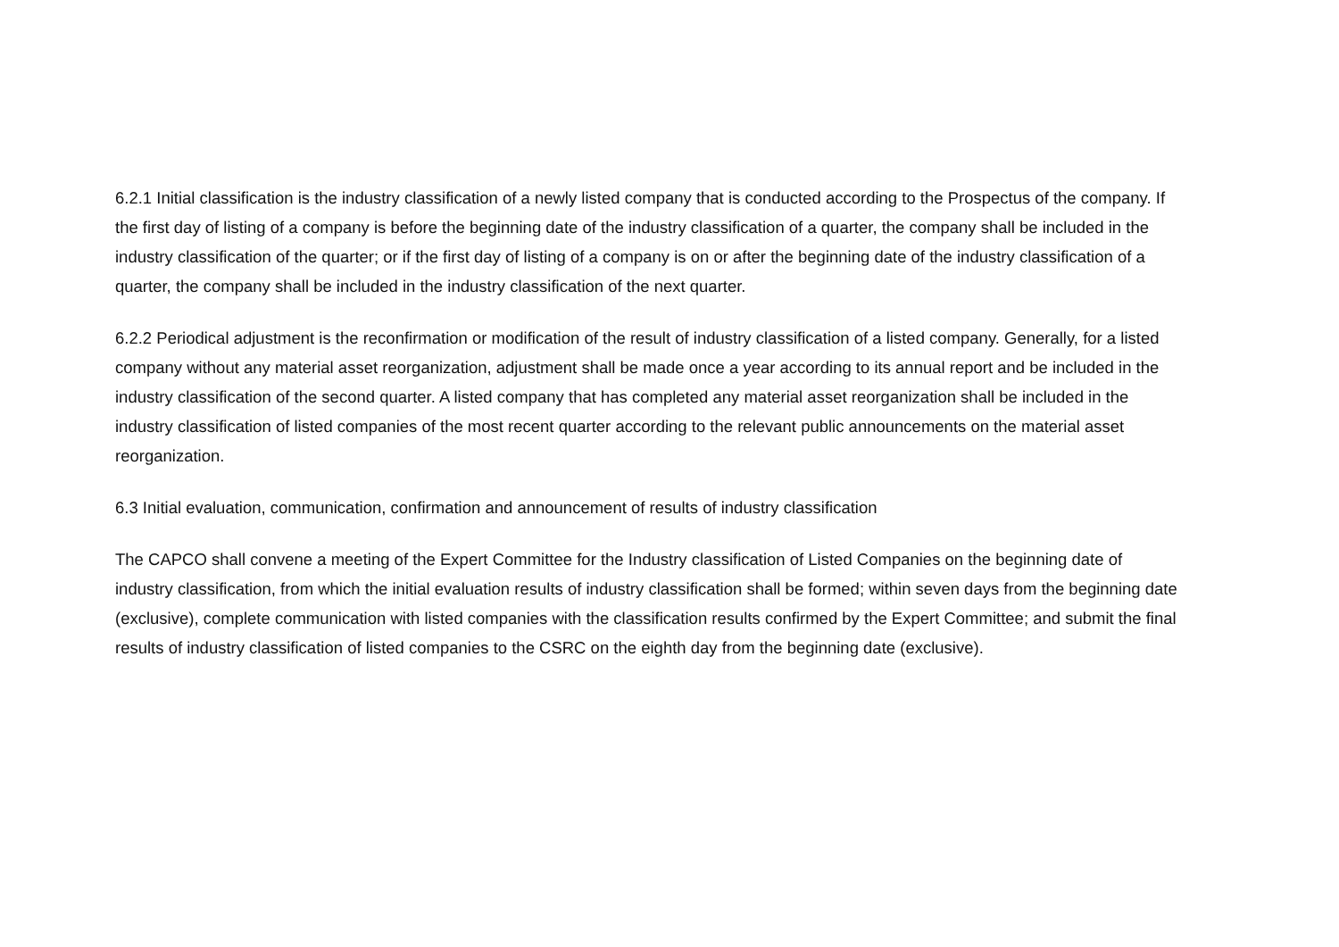6.2.1 Initial classification is the industry classification of a newly listed company that is conducted according to the Prospectus of the company. If the first day of listing of a company is before the beginning date of the industry classification of a quarter, the company shall be included in the industry classification of the quarter; or if the first day of listing of a company is on or after the beginning date of the industry classification of a quarter, the company shall be included in the industry classification of the next quarter.
6.2.2 Periodical adjustment is the reconfirmation or modification of the result of industry classification of a listed company. Generally, for a listed company without any material asset reorganization, adjustment shall be made once a year according to its annual report and be included in the industry classification of the second quarter. A listed company that has completed any material asset reorganization shall be included in the industry classification of listed companies of the most recent quarter according to the relevant public announcements on the material asset reorganization.
6.3 Initial evaluation, communication, confirmation and announcement of results of industry classification
The CAPCO shall convene a meeting of the Expert Committee for the Industry classification of Listed Companies on the beginning date of industry classification, from which the initial evaluation results of industry classification shall be formed; within seven days from the beginning date (exclusive), complete communication with listed companies with the classification results confirmed by the Expert Committee; and submit the final results of industry classification of listed companies to the CSRC on the eighth day from the beginning date (exclusive).